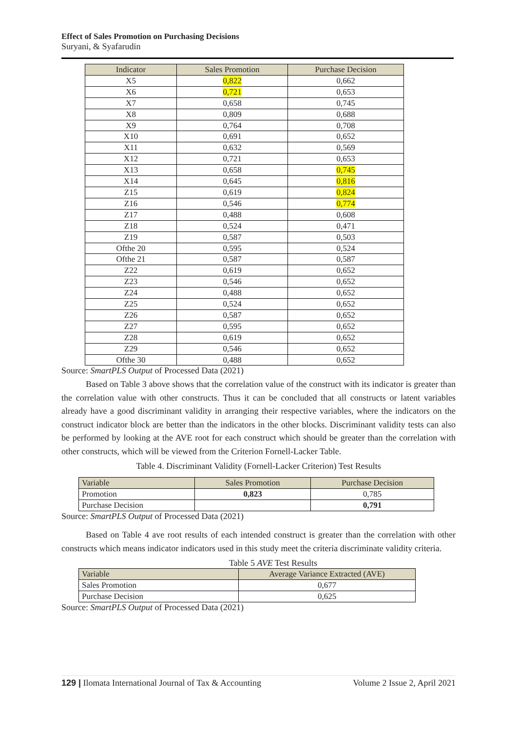Effect of Sales Promotion on Purchasing Decisions
Suryani, & Syafarudin
| Indicator | Sales Promotion | Purchase Decision |
| --- | --- | --- |
| X5 | 0,822 | 0,662 |
| X6 | 0,721 | 0,653 |
| X7 | 0,658 | 0,745 |
| X8 | 0,809 | 0,688 |
| X9 | 0,764 | 0,708 |
| X10 | 0,691 | 0,652 |
| X11 | 0,632 | 0,569 |
| X12 | 0,721 | 0,653 |
| X13 | 0,658 | 0,745 |
| X14 | 0,645 | 0,816 |
| Z15 | 0,619 | 0,824 |
| Z16 | 0,546 | 0,774 |
| Z17 | 0,488 | 0,608 |
| Z18 | 0,524 | 0,471 |
| Z19 | 0,587 | 0,503 |
| Ofthe 20 | 0,595 | 0,524 |
| Ofthe 21 | 0,587 | 0,587 |
| Z22 | 0,619 | 0,652 |
| Z23 | 0,546 | 0,652 |
| Z24 | 0,488 | 0,652 |
| Z25 | 0,524 | 0,652 |
| Z26 | 0,587 | 0,652 |
| Z27 | 0,595 | 0,652 |
| Z28 | 0,619 | 0,652 |
| Z29 | 0,546 | 0,652 |
| Ofthe 30 | 0,488 | 0,652 |
Source: SmartPLS Output of Processed Data (2021)
Based on Table 3 above shows that the correlation value of the construct with its indicator is greater than the correlation value with other constructs. Thus it can be concluded that all constructs or latent variables already have a good discriminant validity in arranging their respective variables, where the indicators on the construct indicator block are better than the indicators in the other blocks. Discriminant validity tests can also be performed by looking at the AVE root for each construct which should be greater than the correlation with other constructs, which will be viewed from the Criterion Fornell-Lacker Table.
Table 4. Discriminant Validity (Fornell-Lacker Criterion) Test Results
| Variable | Sales Promotion | Purchase Decision |
| --- | --- | --- |
| Promotion | 0,823 | 0,785 |
| Purchase Decision | | 0,791 |
Source: SmartPLS Output of Processed Data (2021)
Based on Table 4 ave root results of each intended construct is greater than the correlation with other constructs which means indicator indicators used in this study meet the criteria discriminate validity criteria.
Table 5 AVE Test Results
| Variable | Average Variance Extracted (AVE) |
| --- | --- |
| Sales Promotion | 0,677 |
| Purchase Decision | 0,625 |
Source: SmartPLS Output of Processed Data (2021)
129 | Ilomata International Journal of Tax & Accounting Volume 2 Issue 2, April 2021